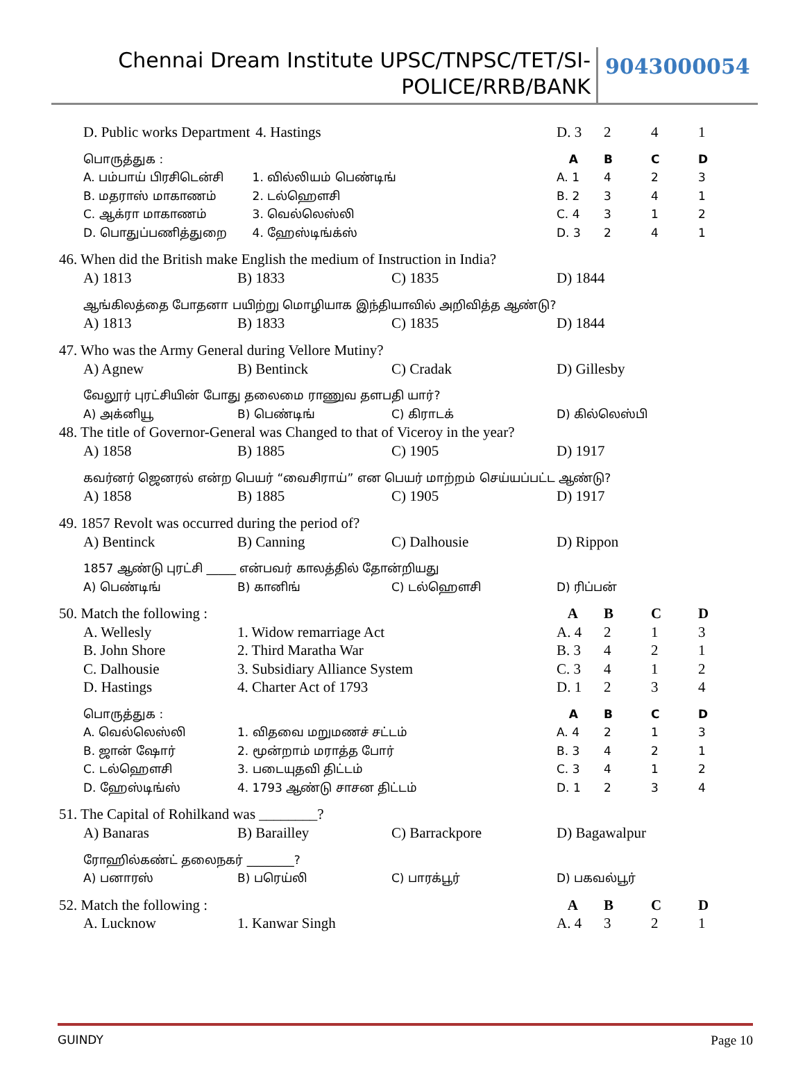Chennai Dream Institute UPSC/TNPSC/TET/SI-
POLICE/RRB/BANK
9043000054
D. Public works Department 4. Hastings D. 3 2 4 1
பொருத்துக : ABCD
A. பம்பாய் பிரசிடென்சி 1. வில்லியம் பெண்டிங் A. 1 4 2 3
B. மதராஸ் மாகாணம் 2. டல்ஹௌசி B. 2 3 4 1
C. ஆக்ரா மாகாணம் 3. வெல்லெஸ்லி C. 4 3 1 2
D. பொதுப்பணித்துறை 4. ஹேஸ்டிங்க்ஸ் D. 3 2 4 1
46. When did the British make English the medium of Instruction in India?
A) 1813 B) 1833 C) 1835 D) 1844
ஆங்கிலத்தை போதனா பயிற்று மொழியாக இந்தியாவில் அறிவித்த ஆண்டு?
A) 1813 B) 1833 C) 1835 D) 1844
47. Who was the Army General during Vellore Mutiny?
A) Agnew B) Bentinck C) Cradak D) Gillesby
வேலூர் புரட்சியின் போது தலைமை ராணுவ தளபதி யார்?
A) அக்னியூ B) பெண்டிங் C) கிராடக் D) கில்லெஸ்பி
48. The title of Governor-General was Changed to that of Viceroy in the year?
A) 1858 B) 1885 C) 1905 D) 1917
கவர்னர் ஜெனரல் என்ற பெயர் “வைசிராய்” என பெயர் மாற்றம் செய்யப்பட்ட ஆண்டு?
A) 1858 B) 1885 C) 1905 D) 1917
49. 1857 Revolt was occurred during the period of?
A) Bentinck B) Canning C) Dalhousie D) Rippon
1857 ஆண்டு புரட்சி _____ என்பவர் காலத்தில் தோன்றியது
A) பெண்டிங் B) கானிங் C) டல்ஹௌசி D) ரிப்பன்
50. Match the following : ABCD
A. Wellesly 1. Widow remarriage Act A. 4 2 1 3
B. John Shore 2. Third Maratha War B. 3 4 2 1
C. Dalhousie 3. Subsidiary Alliance System C. 3 4 1 2
D. Hastings 4. Charter Act of 1793 D. 1 2 3 4
பொருத்துக : ABCD
A. வெல்லெஸ்லி 1. விதவை மறுமணச் சட்டம் A. 4 2 1 3
B. ஜான் ஷோர் 2. மூன்றாம் மராத்த போர் B. 3 4 2 1
C. டல்ஹௌசி 3. படையுதவி திட்டம் C. 3 4 1 2
D. ஹேஸ்டிங்ஸ் 4. 1793 ஆண்டு சாசன திட்டம் D. 1 2 3 4
51. The Capital of Rohilkand was ________?
A) Banaras B) Barailley C) Barrackpore D) Bagawalpur
ரோஹில்கண்ட் தலைநகர் ________?
A) பனாரஸ் B) பரெய்லி C) பாரக்பூர் D) பகவல்பூர்
52. Match the following : ABCD
A. Lucknow 1. Kanwar Singh A. 4 3 2 1
GUINDY Page 10